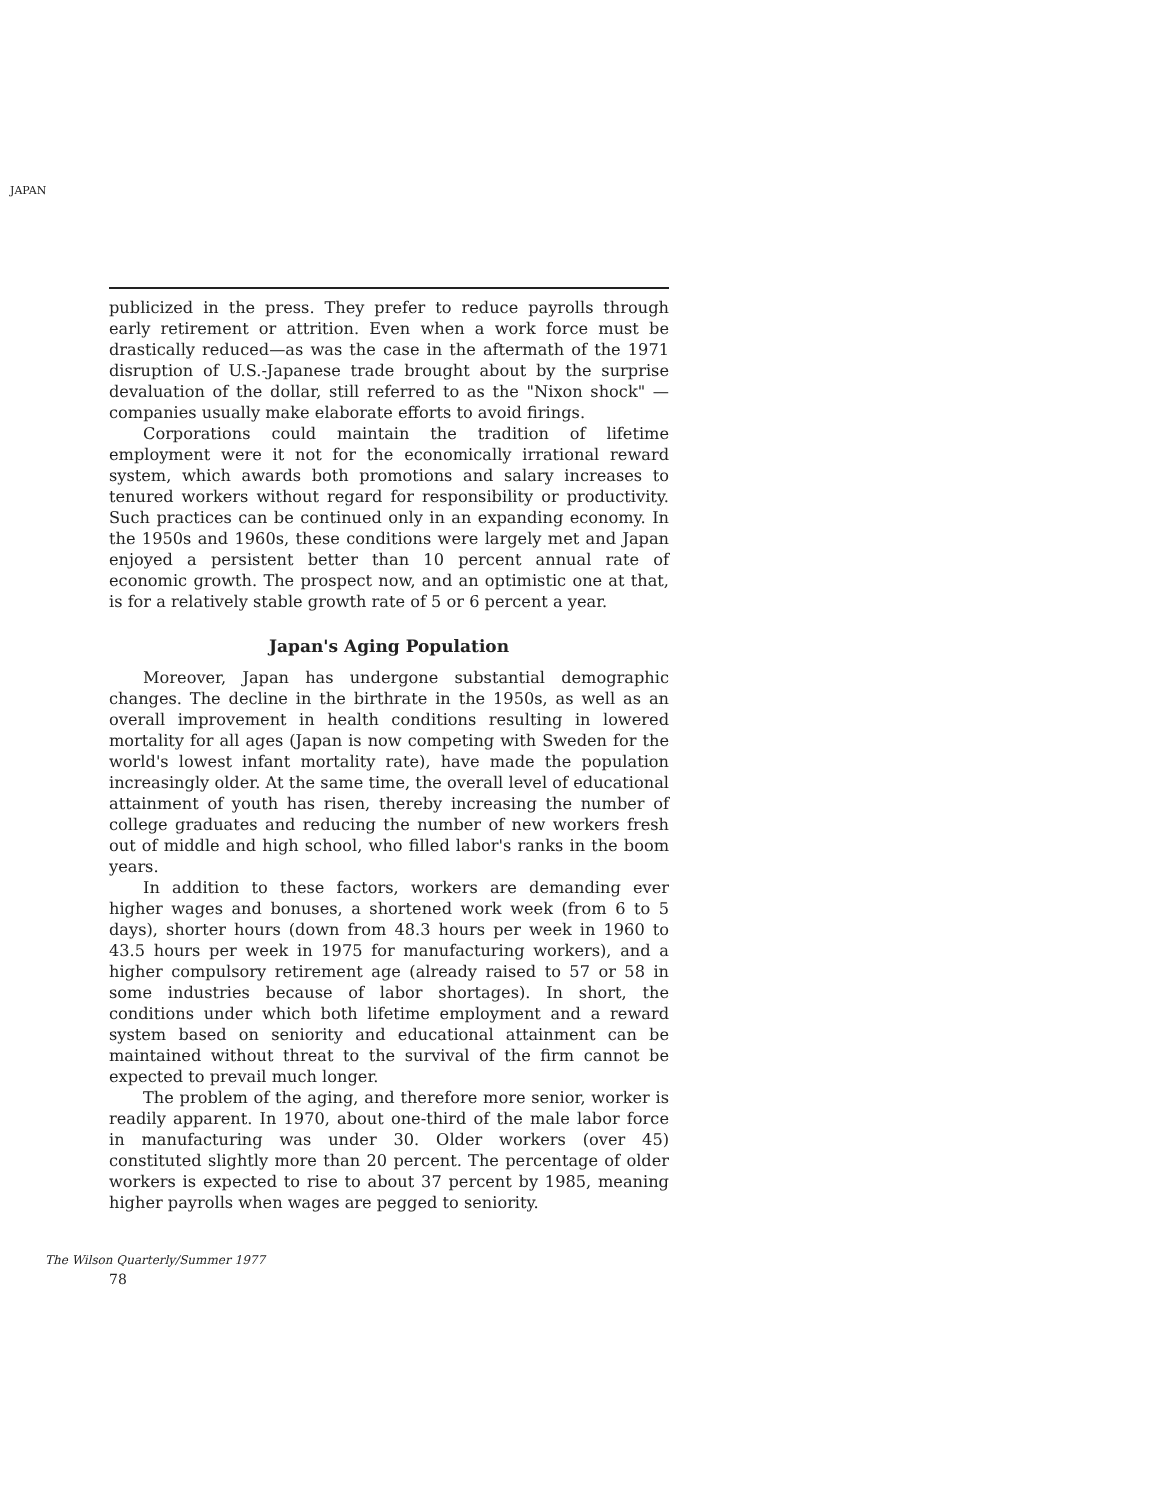JAPAN
publicized in the press. They prefer to reduce payrolls through early retirement or attrition. Even when a work force must be drastically reduced—as was the case in the aftermath of the 1971 disruption of U.S.-Japanese trade brought about by the surprise devaluation of the dollar, still referred to as the "Nixon shock" —companies usually make elaborate efforts to avoid firings.
Corporations could maintain the tradition of lifetime employment were it not for the economically irrational reward system, which awards both promotions and salary increases to tenured workers without regard for responsibility or productivity. Such practices can be continued only in an expanding economy. In the 1950s and 1960s, these conditions were largely met and Japan enjoyed a persistent better than 10 percent annual rate of economic growth. The prospect now, and an optimistic one at that, is for a relatively stable growth rate of 5 or 6 percent a year.
Japan's Aging Population
Moreover, Japan has undergone substantial demographic changes. The decline in the birthrate in the 1950s, as well as an overall improvement in health conditions resulting in lowered mortality for all ages (Japan is now competing with Sweden for the world's lowest infant mortality rate), have made the population increasingly older. At the same time, the overall level of educational attainment of youth has risen, thereby increasing the number of college graduates and reducing the number of new workers fresh out of middle and high school, who filled labor's ranks in the boom years.
In addition to these factors, workers are demanding ever higher wages and bonuses, a shortened work week (from 6 to 5 days), shorter hours (down from 48.3 hours per week in 1960 to 43.5 hours per week in 1975 for manufacturing workers), and a higher compulsory retirement age (already raised to 57 or 58 in some industries because of labor shortages). In short, the conditions under which both lifetime employment and a reward system based on seniority and educational attainment can be maintained without threat to the survival of the firm cannot be expected to prevail much longer.
The problem of the aging, and therefore more senior, worker is readily apparent. In 1970, about one-third of the male labor force in manufacturing was under 30. Older workers (over 45) constituted slightly more than 20 percent. The percentage of older workers is expected to rise to about 37 percent by 1985, meaning higher payrolls when wages are pegged to seniority.
The Wilson Quarterly/Summer 1977
78